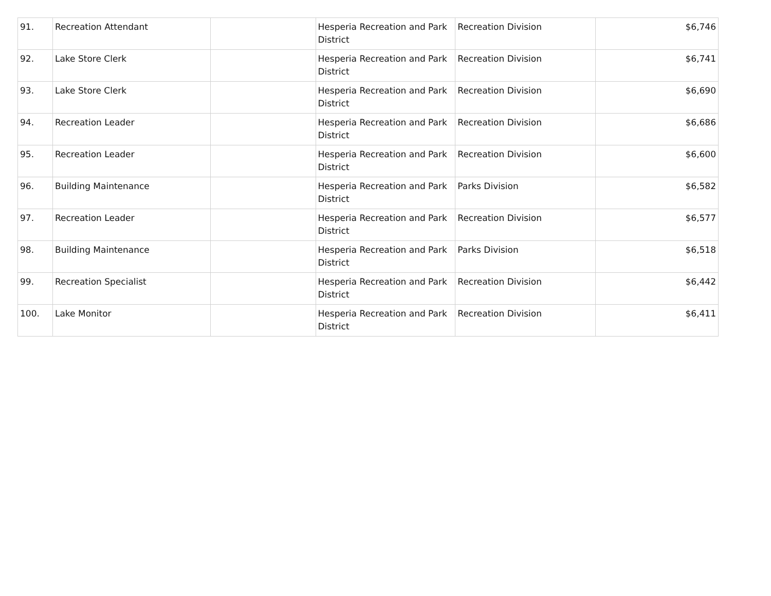| 91. | Recreation Attendant | | Hesperia Recreation and Park District | Recreation Division | $6,746 |
| 92. | Lake Store Clerk | | Hesperia Recreation and Park District | Recreation Division | $6,741 |
| 93. | Lake Store Clerk | | Hesperia Recreation and Park District | Recreation Division | $6,690 |
| 94. | Recreation Leader | | Hesperia Recreation and Park District | Recreation Division | $6,686 |
| 95. | Recreation Leader | | Hesperia Recreation and Park District | Recreation Division | $6,600 |
| 96. | Building Maintenance | | Hesperia Recreation and Park District | Parks Division | $6,582 |
| 97. | Recreation Leader | | Hesperia Recreation and Park District | Recreation Division | $6,577 |
| 98. | Building Maintenance | | Hesperia Recreation and Park District | Parks Division | $6,518 |
| 99. | Recreation Specialist | | Hesperia Recreation and Park District | Recreation Division | $6,442 |
| 100. | Lake Monitor | | Hesperia Recreation and Park District | Recreation Division | $6,411 |